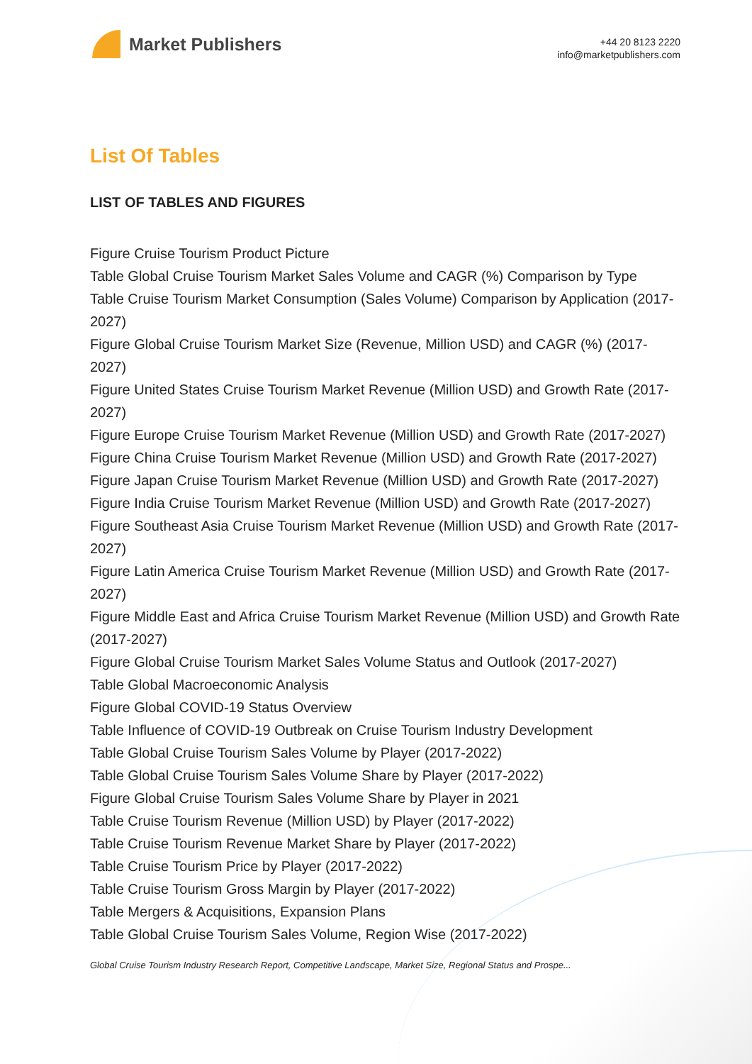Market Publishers
+44 20 8123 2220
info@marketpublishers.com
List Of Tables
LIST OF TABLES AND FIGURES
Figure Cruise Tourism Product Picture
Table Global Cruise Tourism Market Sales Volume and CAGR (%) Comparison by Type
Table Cruise Tourism Market Consumption (Sales Volume) Comparison by Application (2017-2027)
Figure Global Cruise Tourism Market Size (Revenue, Million USD) and CAGR (%) (2017-2027)
Figure United States Cruise Tourism Market Revenue (Million USD) and Growth Rate (2017-2027)
Figure Europe Cruise Tourism Market Revenue (Million USD) and Growth Rate (2017-2027)
Figure China Cruise Tourism Market Revenue (Million USD) and Growth Rate (2017-2027)
Figure Japan Cruise Tourism Market Revenue (Million USD) and Growth Rate (2017-2027)
Figure India Cruise Tourism Market Revenue (Million USD) and Growth Rate (2017-2027)
Figure Southeast Asia Cruise Tourism Market Revenue (Million USD) and Growth Rate (2017-2027)
Figure Latin America Cruise Tourism Market Revenue (Million USD) and Growth Rate (2017-2027)
Figure Middle East and Africa Cruise Tourism Market Revenue (Million USD) and Growth Rate (2017-2027)
Figure Global Cruise Tourism Market Sales Volume Status and Outlook (2017-2027)
Table Global Macroeconomic Analysis
Figure Global COVID-19 Status Overview
Table Influence of COVID-19 Outbreak on Cruise Tourism Industry Development
Table Global Cruise Tourism Sales Volume by Player (2017-2022)
Table Global Cruise Tourism Sales Volume Share by Player (2017-2022)
Figure Global Cruise Tourism Sales Volume Share by Player in 2021
Table Cruise Tourism Revenue (Million USD) by Player (2017-2022)
Table Cruise Tourism Revenue Market Share by Player (2017-2022)
Table Cruise Tourism Price by Player (2017-2022)
Table Cruise Tourism Gross Margin by Player (2017-2022)
Table Mergers & Acquisitions, Expansion Plans
Table Global Cruise Tourism Sales Volume, Region Wise (2017-2022)
Global Cruise Tourism Industry Research Report, Competitive Landscape, Market Size, Regional Status and Prospe...